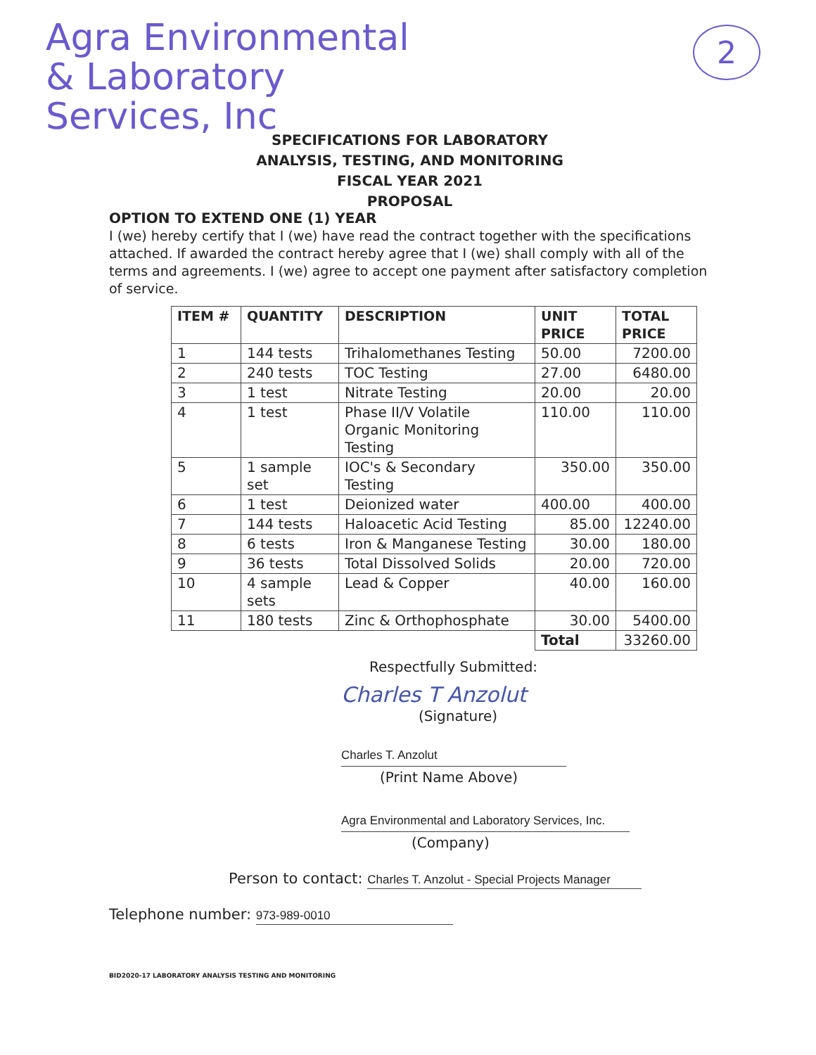Agra Environmental
& Laboratory
Services, Inc
2
SPECIFICATIONS FOR LABORATORY
ANALYSIS, TESTING, AND MONITORING
FISCAL YEAR 2021
PROPOSAL
OPTION TO EXTEND ONE (1) YEAR
I (we) hereby certify that I (we) have read the contract together with the specifications attached. If awarded the contract hereby agree that I (we) shall comply with all of the terms and agreements. I (we) agree to accept one payment after satisfactory completion of service.
| ITEM # | QUANTITY | DESCRIPTION | UNIT PRICE | TOTAL PRICE |
| --- | --- | --- | --- | --- |
| 1 | 144 tests | Trihalomethanes Testing | 50.00 | 7200.00 |
| 2 | 240 tests | TOC Testing | 27.00 | 6480.00 |
| 3 | 1 test | Nitrate Testing | 20.00 | 20.00 |
| 4 | 1 test | Phase II/V Volatile Organic Monitoring Testing | 110.00 | 110.00 |
| 5 | 1 sample set | IOC's & Secondary Testing | 350.00 | 350.00 |
| 6 | 1 test | Deionized water | 400.00 | 400.00 |
| 7 | 144 tests | Haloacetic Acid Testing | 85.00 | 12240.00 |
| 8 | 6 tests | Iron & Manganese Testing | 30.00 | 180.00 |
| 9 | 36 tests | Total Dissolved Solids | 20.00 | 720.00 |
| 10 | 4 sample sets | Lead & Copper | 40.00 | 160.00 |
| 11 | 180 tests | Zinc & Orthophosphate | 30.00 | 5400.00 |
| | | | Total | 33260.00 |
Respectfully Submitted:
Charles T Anzolut
(Signature)
Charles T. Anzolut
(Print Name Above)
Agra Environmental and Laboratory Services, Inc.
(Company)
Person to contact: Charles T. Anzolut - Special Projects Manager
Telephone number: 973-989-0010
BID2020-17 LABORATORY ANALYSIS TESTING AND MONITORING